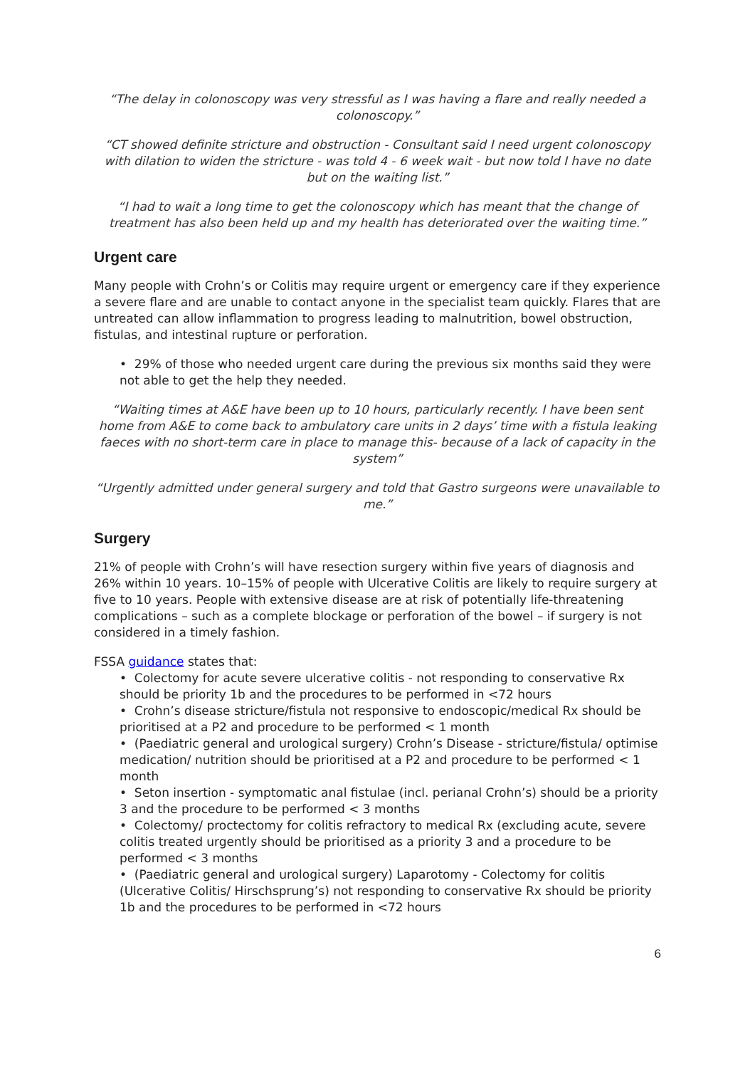“The delay in colonoscopy was very stressful as I was having a flare and really needed a colonoscopy.”
“CT showed definite stricture and obstruction - Consultant said I need urgent colonoscopy with dilation to widen the stricture - was told 4 - 6 week wait - but now told I have no date but on the waiting list.”
“I had to wait a long time to get the colonoscopy which has meant that the change of treatment has also been held up and my health has deteriorated over the waiting time.”
Urgent care
Many people with Crohn’s or Colitis may require urgent or emergency care if they experience a severe flare and are unable to contact anyone in the specialist team quickly. Flares that are untreated can allow inflammation to progress leading to malnutrition, bowel obstruction, fistulas, and intestinal rupture or perforation.
• 29% of those who needed urgent care during the previous six months said they were not able to get the help they needed.
“Waiting times at A&E have been up to 10 hours, particularly recently. I have been sent home from A&E to come back to ambulatory care units in 2 days’ time with a fistula leaking faeces with no short-term care in place to manage this- because of a lack of capacity in the system”
“Urgently admitted under general surgery and told that Gastro surgeons were unavailable to me.”
Surgery
21% of people with Crohn’s will have resection surgery within five years of diagnosis and 26% within 10 years. 10–15% of people with Ulcerative Colitis are likely to require surgery at five to 10 years. People with extensive disease are at risk of potentially life-threatening complications – such as a complete blockage or perforation of the bowel – if surgery is not considered in a timely fashion.
FSSA guidance states that:
• Colectomy for acute severe ulcerative colitis - not responding to conservative Rx should be priority 1b and the procedures to be performed in <72 hours
• Crohn’s disease stricture/fistula not responsive to endoscopic/medical Rx should be prioritised at a P2 and procedure to be performed < 1 month
• (Paediatric general and urological surgery) Crohn’s Disease - stricture/fistula/ optimise medication/ nutrition should be prioritised at a P2 and procedure to be performed < 1 month
• Seton insertion - symptomatic anal fistulae (incl. perianal Crohn’s) should be a priority 3 and the procedure to be performed < 3 months
• Colectomy/ proctectomy for colitis refractory to medical Rx (excluding acute, severe colitis treated urgently should be prioritised as a priority 3 and a procedure to be performed < 3 months
• (Paediatric general and urological surgery) Laparotomy - Colectomy for colitis (Ulcerative Colitis/ Hirschsprung’s) not responding to conservative Rx should be priority 1b and the procedures to be performed in <72 hours
6